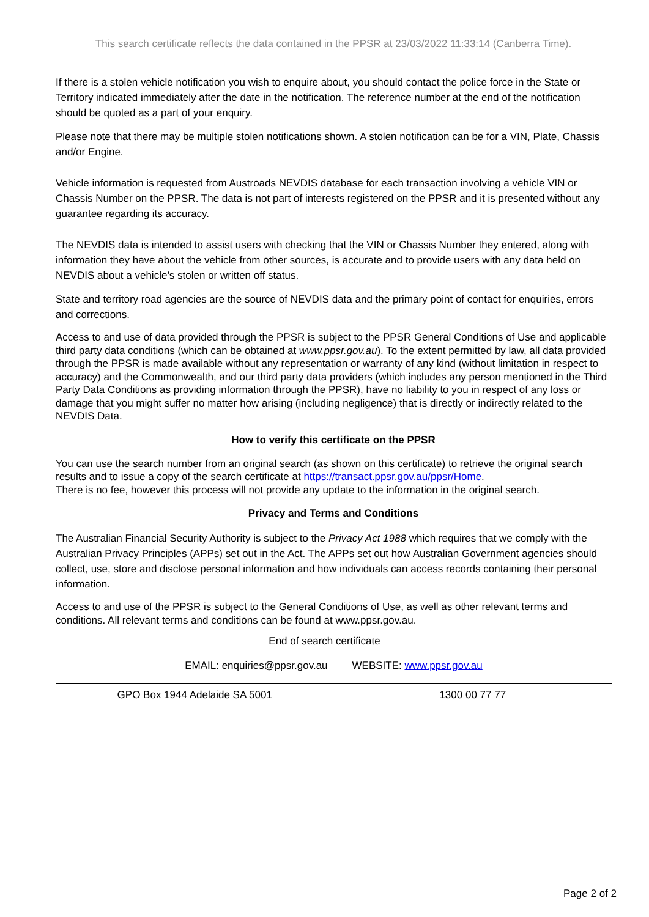This search certificate reflects the data contained in the PPSR at 23/03/2022 11:33:14 (Canberra Time).
If there is a stolen vehicle notification you wish to enquire about, you should contact the police force in the State or Territory indicated immediately after the date in the notification. The reference number at the end of the notification should be quoted as a part of your enquiry.
Please note that there may be multiple stolen notifications shown. A stolen notification can be for a VIN, Plate, Chassis and/or Engine.
Vehicle information is requested from Austroads NEVDIS database for each transaction involving a vehicle VIN or Chassis Number on the PPSR. The data is not part of interests registered on the PPSR and it is presented without any guarantee regarding its accuracy.
The NEVDIS data is intended to assist users with checking that the VIN or Chassis Number they entered, along with information they have about the vehicle from other sources, is accurate and to provide users with any data held on NEVDIS about a vehicle’s stolen or written off status.
State and territory road agencies are the source of NEVDIS data and the primary point of contact for enquiries, errors and corrections.
Access to and use of data provided through the PPSR is subject to the PPSR General Conditions of Use and applicable third party data conditions (which can be obtained at www.ppsr.gov.au). To the extent permitted by law, all data provided through the PPSR is made available without any representation or warranty of any kind (without limitation in respect to accuracy) and the Commonwealth, and our third party data providers (which includes any person mentioned in the Third Party Data Conditions as providing information through the PPSR), have no liability to you in respect of any loss or damage that you might suffer no matter how arising (including negligence) that is directly or indirectly related to the NEVDIS Data.
How to verify this certificate on the PPSR
You can use the search number from an original search (as shown on this certificate) to retrieve the original search results and to issue a copy of the search certificate at https://transact.ppsr.gov.au/ppsr/Home.
There is no fee, however this process will not provide any update to the information in the original search.
Privacy and Terms and Conditions
The Australian Financial Security Authority is subject to the Privacy Act 1988 which requires that we comply with the Australian Privacy Principles (APPs) set out in the Act. The APPs set out how Australian Government agencies should collect, use, store and disclose personal information and how individuals can access records containing their personal information.
Access to and use of the PPSR is subject to the General Conditions of Use, as well as other relevant terms and conditions. All relevant terms and conditions can be found at www.ppsr.gov.au.
End of search certificate
EMAIL: enquiries@ppsr.gov.au WEBSITE: www.ppsr.gov.au
GPO Box 1944 Adelaide SA 5001 1300 00 77 77
Page 2 of 2